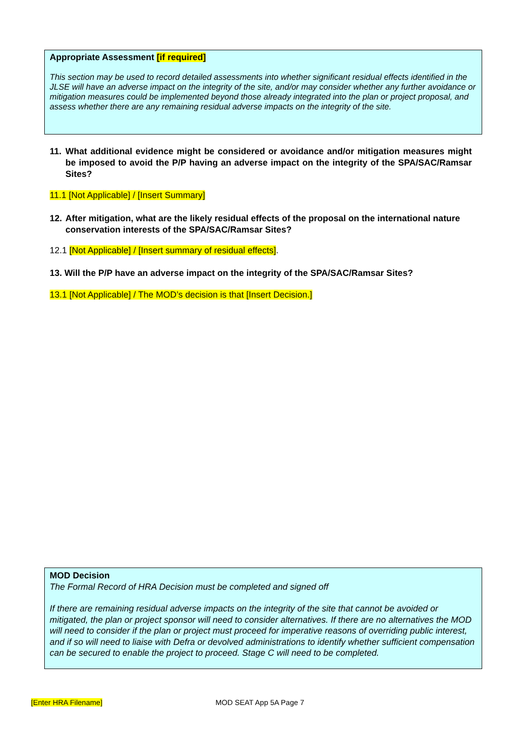Appropriate Assessment [if required]
This section may be used to record detailed assessments into whether significant residual effects identified in the JLSE will have an adverse impact on the integrity of the site, and/or may consider whether any further avoidance or mitigation measures could be implemented beyond those already integrated into the plan or project proposal, and assess whether there are any remaining residual adverse impacts on the integrity of the site.
11. What additional evidence might be considered or avoidance and/or mitigation measures might be imposed to avoid the P/P having an adverse impact on the integrity of the SPA/SAC/Ramsar Sites?
11.1 [Not Applicable] / [Insert Summary]
12. After mitigation, what are the likely residual effects of the proposal on the international nature conservation interests of the SPA/SAC/Ramsar Sites?
12.1 [Not Applicable] / [Insert summary of residual effects].
13. Will the P/P have an adverse impact on the integrity of the SPA/SAC/Ramsar Sites?
13.1 [Not Applicable] / The MOD’s decision is that [Insert Decision.]
MOD Decision
The Formal Record of HRA Decision must be completed and signed off
If there are remaining residual adverse impacts on the integrity of the site that cannot be avoided or mitigated, the plan or project sponsor will need to consider alternatives. If there are no alternatives the MOD will need to consider if the plan or project must proceed for imperative reasons of overriding public interest, and if so will need to liaise with Defra or devolved administrations to identify whether sufficient compensation can be secured to enable the project to proceed. Stage C will need to be completed.
[Enter HRA Filename] MOD SEAT App 5A Page 7